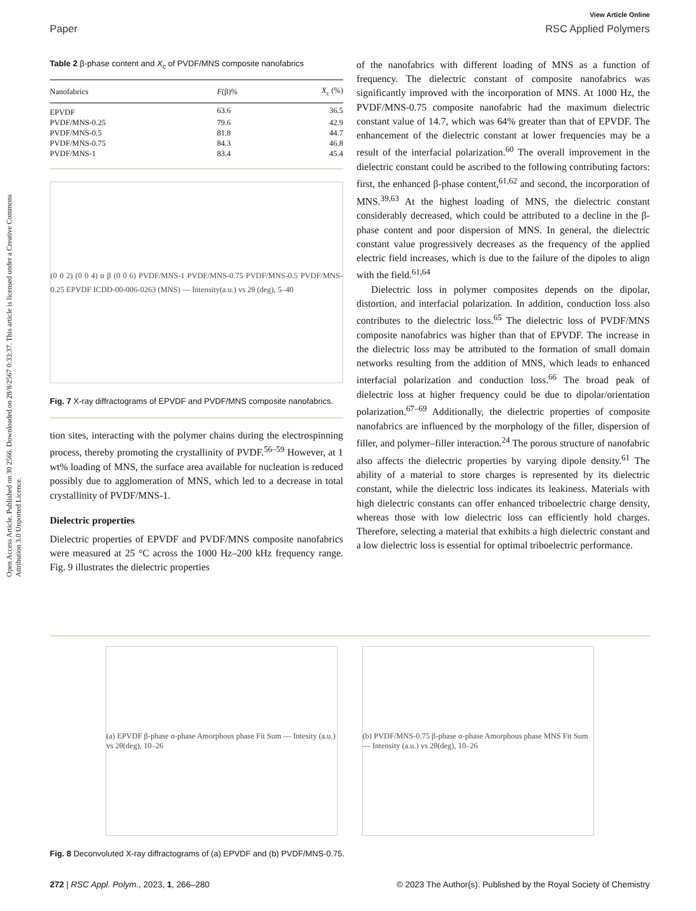View Article Online
Paper RSC Applied Polymers
Open Access Article. Published on 30 2566. Downloaded on 28/8/2567 0:33:37. This article is licensed under a Creative Commons Attribution 3.0 Unported Licence.
Table 2 β-phase content and X<sub>c</sub> of PVDF/MNS composite nanofabrics
| Nanofabrics | F (β)% | X<sub>c</sub> (%) |
| --- | --- | --- |
| EPVDF | 63.6 | 36.5 |
| PVDF/MNS-0.25 | 79.6 | 42.9 |
| PVDF/MNS-0.5 | 81.8 | 44.7 |
| PVDF/MNS-0.75 | 84.3 | 46.8 |
| PVDF/MNS-1 | 83.4 | 45.4 |
(0 0 2) (0 0 4) α β (0 0 6) PVDF/MNS-1 PVDF/MNS-0.75 PVDF/MNS-0.5 PVDF/MNS-0.25 EPVDF ICDD-00-006-0263 (MNS) — Intensity(a.u.) vs 2θ (deg), 5–40
Fig. 7 X-ray diffractograms of EPVDF and PVDF/MNS composite nanofabrics.
tion sites, interacting with the polymer chains during the electrospinning process, thereby promoting the crystallinity of PVDF.<sup>56–59</sup> However, at 1 wt% loading of MNS, the surface area available for nucleation is reduced possibly due to agglomeration of MNS, which led to a decrease in total crystallinity of PVDF/MNS-1.
Dielectric properties
Dielectric properties of EPVDF and PVDF/MNS composite nanofabrics were measured at 25 °C across the 1000 Hz–200 kHz frequency range. Fig. 9 illustrates the dielectric properties
of the nanofabrics with different loading of MNS as a function of frequency. The dielectric constant of composite nanofabrics was significantly improved with the incorporation of MNS. At 1000 Hz, the PVDF/MNS-0.75 composite nanofabric had the maximum dielectric constant value of 14.7, which was 64% greater than that of EPVDF. The enhancement of the dielectric constant at lower frequencies may be a result of the interfacial polarization.<sup>60</sup> The overall improvement in the dielectric constant could be ascribed to the following contributing factors: first, the enhanced β-phase content,<sup>61,62</sup> and second, the incorporation of MNS.<sup>39,63</sup> At the highest loading of MNS, the dielectric constant considerably decreased, which could be attributed to a decline in the β-phase content and poor dispersion of MNS. In general, the dielectric constant value progressively decreases as the frequency of the applied electric field increases, which is due to the failure of the dipoles to align with the field.<sup>61,64</sup>
Dielectric loss in polymer composites depends on the dipolar, distortion, and interfacial polarization. In addition, conduction loss also contributes to the dielectric loss.<sup>65</sup> The dielectric loss of PVDF/MNS composite nanofabrics was higher than that of EPVDF. The increase in the dielectric loss may be attributed to the formation of small domain networks resulting from the addition of MNS, which leads to enhanced interfacial polarization and conduction loss.<sup>66</sup> The broad peak of dielectric loss at higher frequency could be due to dipolar/orientation polarization.<sup>67–69</sup> Additionally, the dielectric properties of composite nanofabrics are influenced by the morphology of the filler, dispersion of filler, and polymer–filler interaction.<sup>24</sup> The porous structure of nanofabric also affects the dielectric properties by varying dipole density.<sup>61</sup> The ability of a material to store charges is represented by its dielectric constant, while the dielectric loss indicates its leakiness. Materials with high dielectric constants can offer enhanced triboelectric charge density, whereas those with low dielectric loss can efficiently hold charges. Therefore, selecting a material that exhibits a high dielectric constant and a low dielectric loss is essential for optimal triboelectric performance.
(a) EPVDF β-phase α-phase Amorphous phase Fit Sum — Intesity (a.u.) vs 2θ(deg), 10–26
(b) PVDF/MNS-0.75 β-phase α-phase Amorphous phase MNS Fit Sum — Intensity (a.u.) vs 2θ(deg), 10–26
Fig. 8 Deconvoluted X-ray diffractograms of (a) EPVDF and (b) PVDF/MNS-0.75.
272 | RSC Appl. Polym., 2023, 1, 266–280 © 2023 The Author(s). Published by the Royal Society of Chemistry